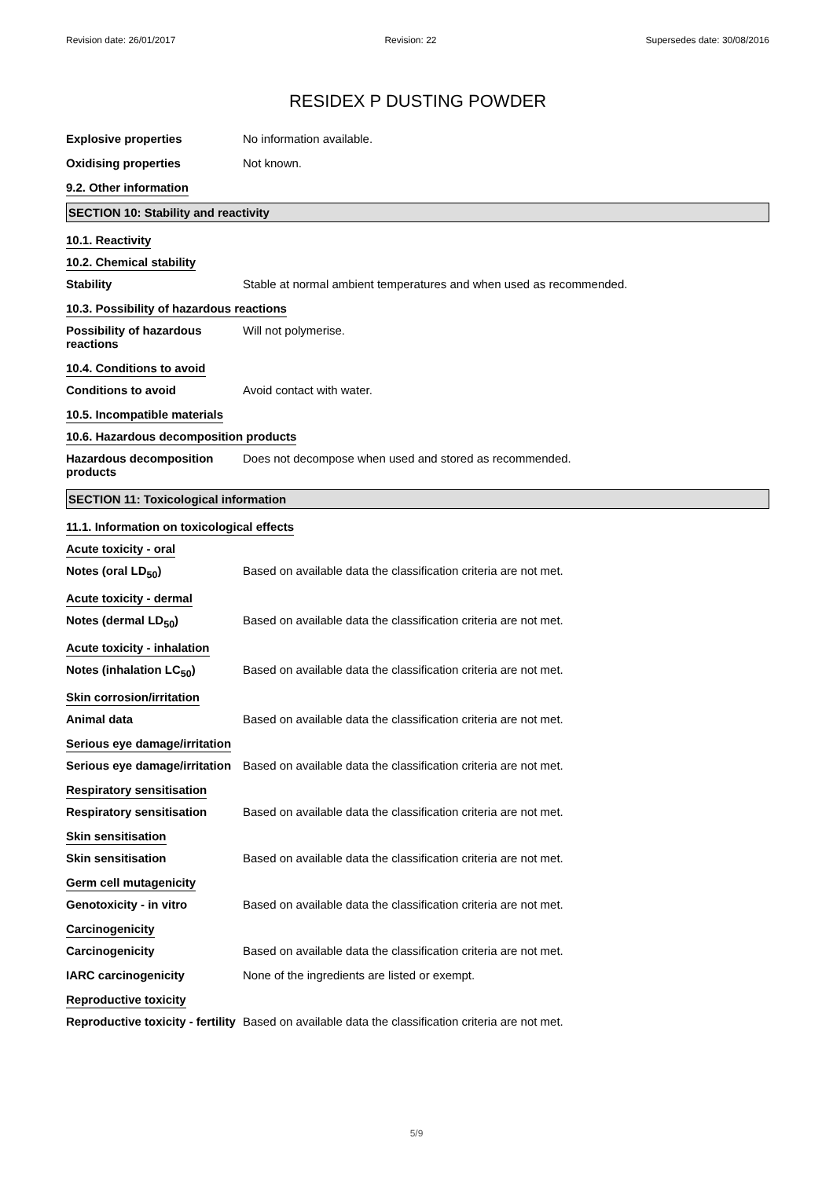Revision date: 26/01/2017 Revision: 22 Supersedes date: 30/08/2016
RESIDEX P DUSTING POWDER
Explosive properties No information available.
Oxidising properties Not known.
9.2. Other information
SECTION 10: Stability and reactivity
10.1. Reactivity
10.2. Chemical stability
Stability Stable at normal ambient temperatures and when used as recommended.
10.3. Possibility of hazardous reactions
Possibility of hazardous reactions
Will not polymerise.
10.4. Conditions to avoid
Conditions to avoid Avoid contact with water.
10.5. Incompatible materials
10.6. Hazardous decomposition products
Hazardous decomposition products
Does not decompose when used and stored as recommended.
SECTION 11: Toxicological information
11.1. Information on toxicological effects
Acute toxicity - oral
Notes (oral LD<sub>50</sub>) Based on available data the classification criteria are not met.
Acute toxicity - dermal
Notes (dermal LD<sub>50</sub>) Based on available data the classification criteria are not met.
Acute toxicity - inhalation
Notes (inhalation LC<sub>50</sub>) Based on available data the classification criteria are not met.
Skin corrosion/irritation
Animal data Based on available data the classification criteria are not met.
Serious eye damage/irritation
Serious eye damage/irritation
Based on available data the classification criteria are not met.
Respiratory sensitisation
Respiratory sensitisation Based on available data the classification criteria are not met.
Skin sensitisation
Skin sensitisation Based on available data the classification criteria are not met.
Germ cell mutagenicity
Genotoxicity - in vitro Based on available data the classification criteria are not met.
Carcinogenicity
Carcinogenicity Based on available data the classification criteria are not met.
IARC carcinogenicity None of the ingredients are listed or exempt.
Reproductive toxicity
Reproductive toxicity - fertility
Based on available data the classification criteria are not met.
5/9